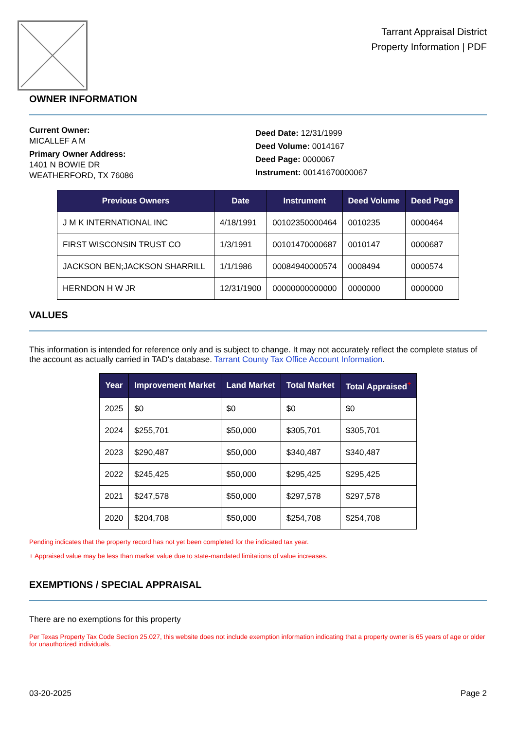Tarrant Appraisal District
Property Information | PDF
OWNER INFORMATION
Current Owner:
MICALLEF A M
Primary Owner Address:
1401 N BOWIE DR
WEATHERFORD, TX 76086
Deed Date: 12/31/1999
Deed Volume: 0014167
Deed Page: 0000067
Instrument: 00141670000067
| Previous Owners | Date | Instrument | Deed Volume | Deed Page |
| --- | --- | --- | --- | --- |
| J M K INTERNATIONAL INC | 4/18/1991 | 00102350000464 | 0010235 | 0000464 |
| FIRST WISCONSIN TRUST CO | 1/3/1991 | 00101470000687 | 0010147 | 0000687 |
| JACKSON BEN;JACKSON SHARRILL | 1/1/1986 | 00084940000574 | 0008494 | 0000574 |
| HERNDON H W JR | 12/31/1900 | 00000000000000 | 0000000 | 0000000 |
VALUES
This information is intended for reference only and is subject to change. It may not accurately reflect the complete status of the account as actually carried in TAD's database. Tarrant County Tax Office Account Information.
| Year | Improvement Market | Land Market | Total Market | Total Appraised<sup>+</sup> |
| --- | --- | --- | --- | --- |
| 2025 | $0 | $0 | $0 | $0 |
| 2024 | $255,701 | $50,000 | $305,701 | $305,701 |
| 2023 | $290,487 | $50,000 | $340,487 | $340,487 |
| 2022 | $245,425 | $50,000 | $295,425 | $295,425 |
| 2021 | $247,578 | $50,000 | $297,578 | $297,578 |
| 2020 | $204,708 | $50,000 | $254,708 | $254,708 |
Pending indicates that the property record has not yet been completed for the indicated tax year.
+ Appraised value may be less than market value due to state-mandated limitations of value increases.
EXEMPTIONS / SPECIAL APPRAISAL
There are no exemptions for this property
Per Texas Property Tax Code Section 25.027, this website does not include exemption information indicating that a property owner is 65 years of age or older for unauthorized individuals.
03-20-2025 Page 2